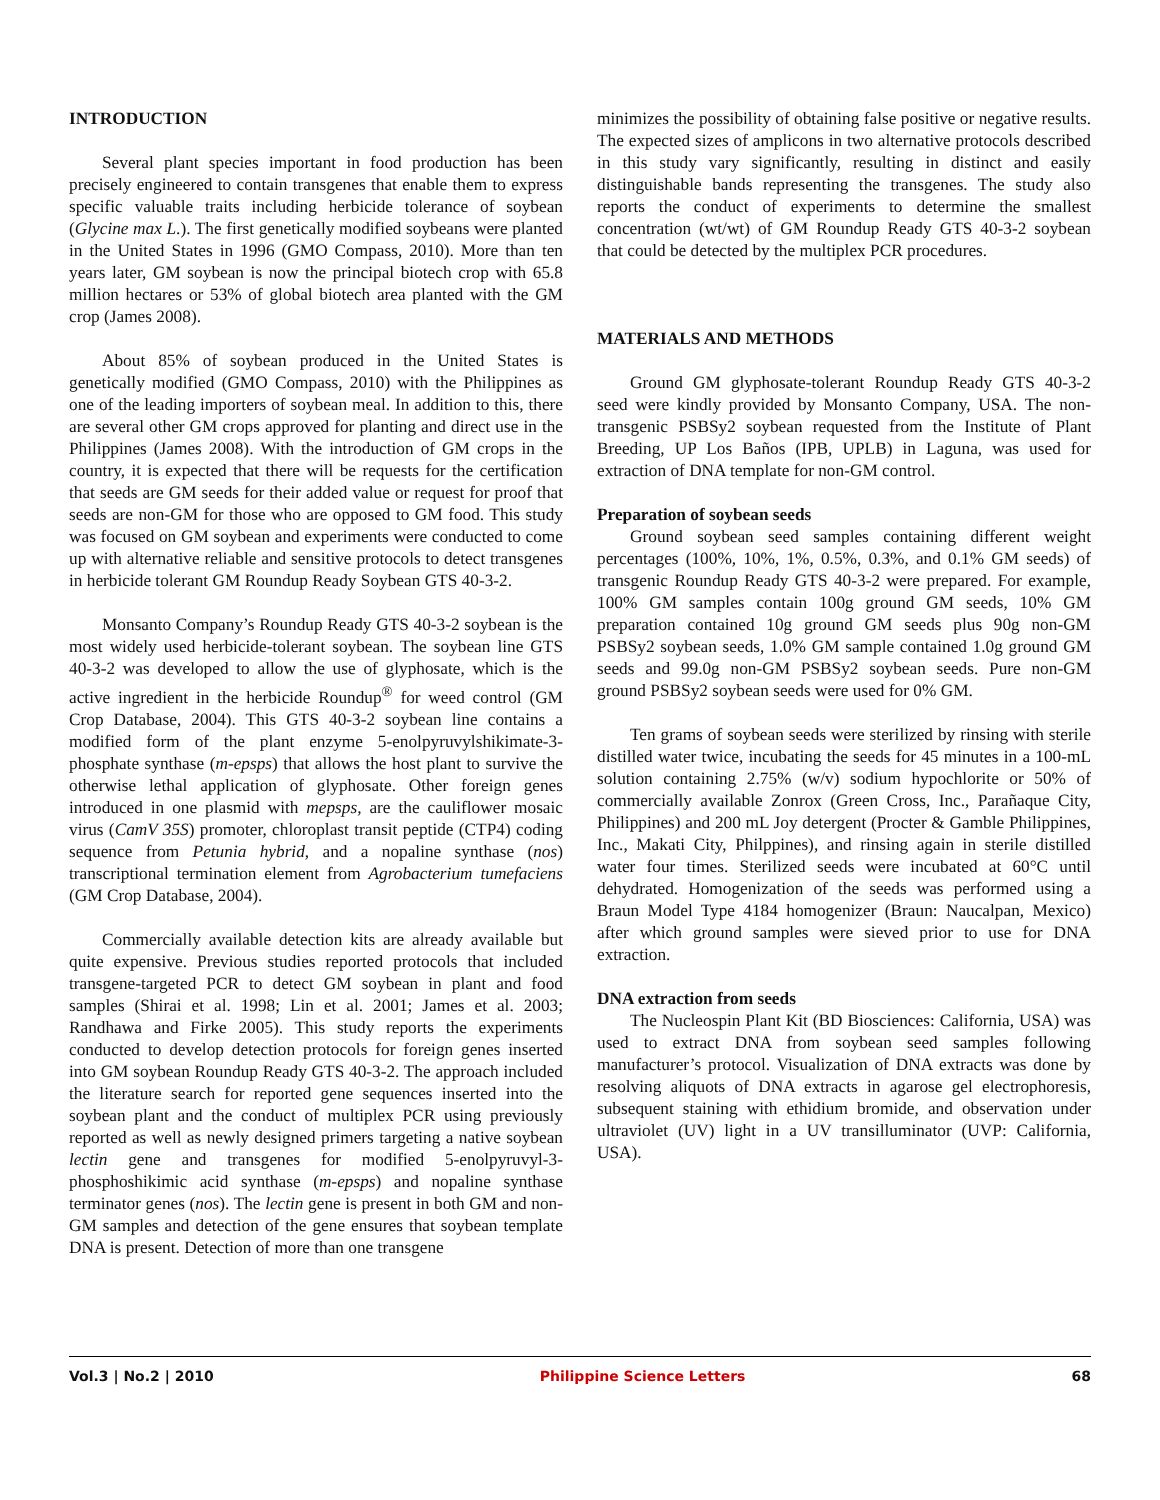INTRODUCTION
Several plant species important in food production has been precisely engineered to contain transgenes that enable them to express specific valuable traits including herbicide tolerance of soybean (Glycine max L.). The first genetically modified soybeans were planted in the United States in 1996 (GMO Compass, 2010). More than ten years later, GM soybean is now the principal biotech crop with 65.8 million hectares or 53% of global biotech area planted with the GM crop (James 2008).
About 85% of soybean produced in the United States is genetically modified (GMO Compass, 2010) with the Philippines as one of the leading importers of soybean meal. In addition to this, there are several other GM crops approved for planting and direct use in the Philippines (James 2008). With the introduction of GM crops in the country, it is expected that there will be requests for the certification that seeds are GM seeds for their added value or request for proof that seeds are non-GM for those who are opposed to GM food. This study was focused on GM soybean and experiments were conducted to come up with alternative reliable and sensitive protocols to detect transgenes in herbicide tolerant GM Roundup Ready Soybean GTS 40-3-2.
Monsanto Company’s Roundup Ready GTS 40-3-2 soybean is the most widely used herbicide-tolerant soybean. The soybean line GTS 40-3-2 was developed to allow the use of glyphosate, which is the active ingredient in the herbicide Roundup<sup>®</sup> for weed control (GM Crop Database, 2004). This GTS 40-3-2 soybean line contains a modified form of the plant enzyme 5-enolpyruvylshikimate-3-phosphate synthase (m-epsps) that allows the host plant to survive the otherwise lethal application of glyphosate. Other foreign genes introduced in one plasmid with mepsps, are the cauliflower mosaic virus (CamV 35S) promoter, chloroplast transit peptide (CTP4) coding sequence from Petunia hybrid, and a nopaline synthase (nos) transcriptional termination element from Agrobacterium tumefaciens (GM Crop Database, 2004).
Commercially available detection kits are already available but quite expensive. Previous studies reported protocols that included transgene-targeted PCR to detect GM soybean in plant and food samples (Shirai et al. 1998; Lin et al. 2001; James et al. 2003; Randhawa and Firke 2005). This study reports the experiments conducted to develop detection protocols for foreign genes inserted into GM soybean Roundup Ready GTS 40-3-2. The approach included the literature search for reported gene sequences inserted into the soybean plant and the conduct of multiplex PCR using previously reported as well as newly designed primers targeting a native soybean lectin gene and transgenes for modified 5-enolpyruvyl-3-phosphoshikimic acid synthase (m-epsps) and nopaline synthase terminator genes (nos). The lectin gene is present in both GM and non-GM samples and detection of the gene ensures that soybean template DNA is present. Detection of more than one transgene
minimizes the possibility of obtaining false positive or negative results. The expected sizes of amplicons in two alternative protocols described in this study vary significantly, resulting in distinct and easily distinguishable bands representing the transgenes. The study also reports the conduct of experiments to determine the smallest concentration (wt/wt) of GM Roundup Ready GTS 40-3-2 soybean that could be detected by the multiplex PCR procedures.
MATERIALS AND METHODS
Ground GM glyphosate-tolerant Roundup Ready GTS 40-3-2 seed were kindly provided by Monsanto Company, USA. The non-transgenic PSBSy2 soybean requested from the Institute of Plant Breeding, UP Los Baños (IPB, UPLB) in Laguna, was used for extraction of DNA template for non-GM control.
Preparation of soybean seeds
Ground soybean seed samples containing different weight percentages (100%, 10%, 1%, 0.5%, 0.3%, and 0.1% GM seeds) of transgenic Roundup Ready GTS 40-3-2 were prepared. For example, 100% GM samples contain 100g ground GM seeds, 10% GM preparation contained 10g ground GM seeds plus 90g non-GM PSBSy2 soybean seeds, 1.0% GM sample contained 1.0g ground GM seeds and 99.0g non-GM PSBSy2 soybean seeds. Pure non-GM ground PSBSy2 soybean seeds were used for 0% GM.
Ten grams of soybean seeds were sterilized by rinsing with sterile distilled water twice, incubating the seeds for 45 minutes in a 100-mL solution containing 2.75% (w/v) sodium hypochlorite or 50% of commercially available Zonrox (Green Cross, Inc., Parañaque City, Philippines) and 200 mL Joy detergent (Procter & Gamble Philippines, Inc., Makati City, Philppines), and rinsing again in sterile distilled water four times. Sterilized seeds were incubated at 60°C until dehydrated. Homogenization of the seeds was performed using a Braun Model Type 4184 homogenizer (Braun: Naucalpan, Mexico) after which ground samples were sieved prior to use for DNA extraction.
DNA extraction from seeds
The Nucleospin Plant Kit (BD Biosciences: California, USA) was used to extract DNA from soybean seed samples following manufacturer’s protocol. Visualization of DNA extracts was done by resolving aliquots of DNA extracts in agarose gel electrophoresis, subsequent staining with ethidium bromide, and observation under ultraviolet (UV) light in a UV transilluminator (UVP: California, USA).
Vol.3 | No.2 | 2010 Philippine Science Letters 68